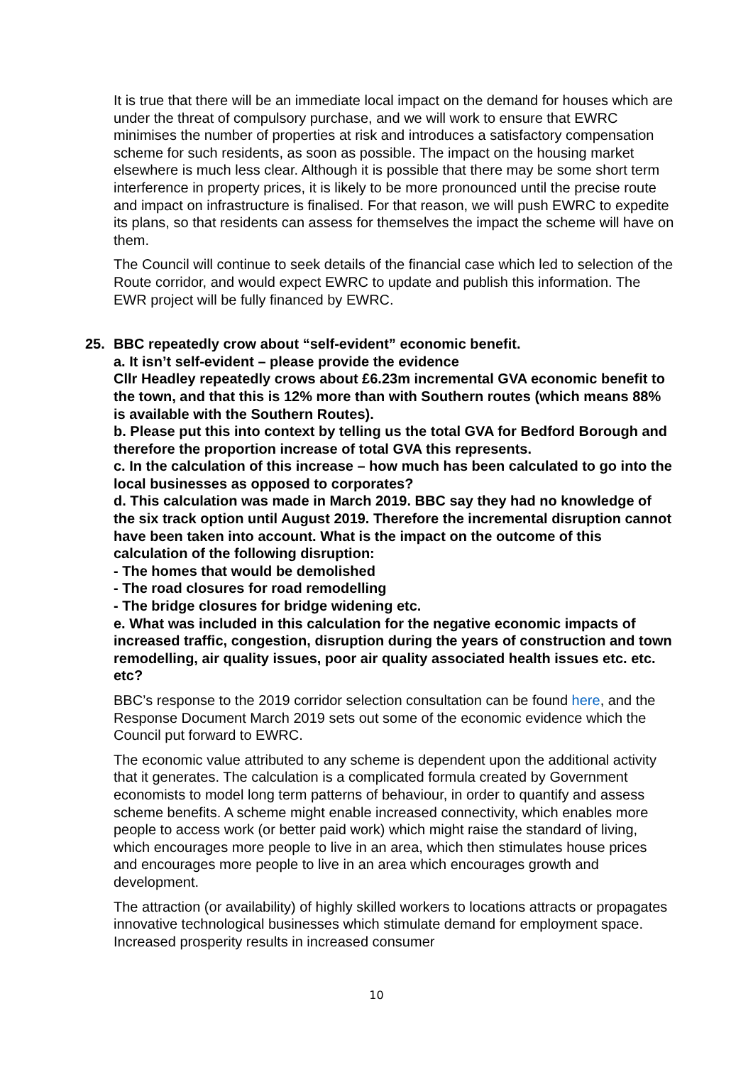It is true that there will be an immediate local impact on the demand for houses which are under the threat of compulsory purchase, and we will work to ensure that EWRC minimises the number of properties at risk and introduces a satisfactory compensation scheme for such residents, as soon as possible. The impact on the housing market elsewhere is much less clear. Although it is possible that there may be some short term interference in property prices, it is likely to be more pronounced until the precise route and impact on infrastructure is finalised. For that reason, we will push EWRC to expedite its plans, so that residents can assess for themselves the impact the scheme will have on them.
The Council will continue to seek details of the financial case which led to selection of the Route corridor, and would expect EWRC to update and publish this information. The EWR project will be fully financed by EWRC.
25. BBC repeatedly crow about “self-evident” economic benefit.
a. It isn’t self-evident – please provide the evidence
Cllr Headley repeatedly crows about £6.23m incremental GVA economic benefit to the town, and that this is 12% more than with Southern routes (which means 88% is available with the Southern Routes).
b. Please put this into context by telling us the total GVA for Bedford Borough and therefore the proportion increase of total GVA this represents.
c. In the calculation of this increase – how much has been calculated to go into the local businesses as opposed to corporates?
d. This calculation was made in March 2019. BBC say they had no knowledge of the six track option until August 2019. Therefore the incremental disruption cannot have been taken into account. What is the impact on the outcome of this calculation of the following disruption:
- The homes that would be demolished
- The road closures for road remodelling
- The bridge closures for bridge widening etc.
e. What was included in this calculation for the negative economic impacts of increased traffic, congestion, disruption during the years of construction and town remodelling, air quality issues, poor air quality associated health issues etc. etc. etc?
BBC’s response to the 2019 corridor selection consultation can be found here, and the Response Document March 2019 sets out some of the economic evidence which the Council put forward to EWRC.
The economic value attributed to any scheme is dependent upon the additional activity that it generates. The calculation is a complicated formula created by Government economists to model long term patterns of behaviour, in order to quantify and assess scheme benefits. A scheme might enable increased connectivity, which enables more people to access work (or better paid work) which might raise the standard of living, which encourages more people to live in an area, which then stimulates house prices and encourages more people to live in an area which encourages growth and development.
The attraction (or availability) of highly skilled workers to locations attracts or propagates innovative technological businesses which stimulate demand for employment space. Increased prosperity results in increased consumer
10